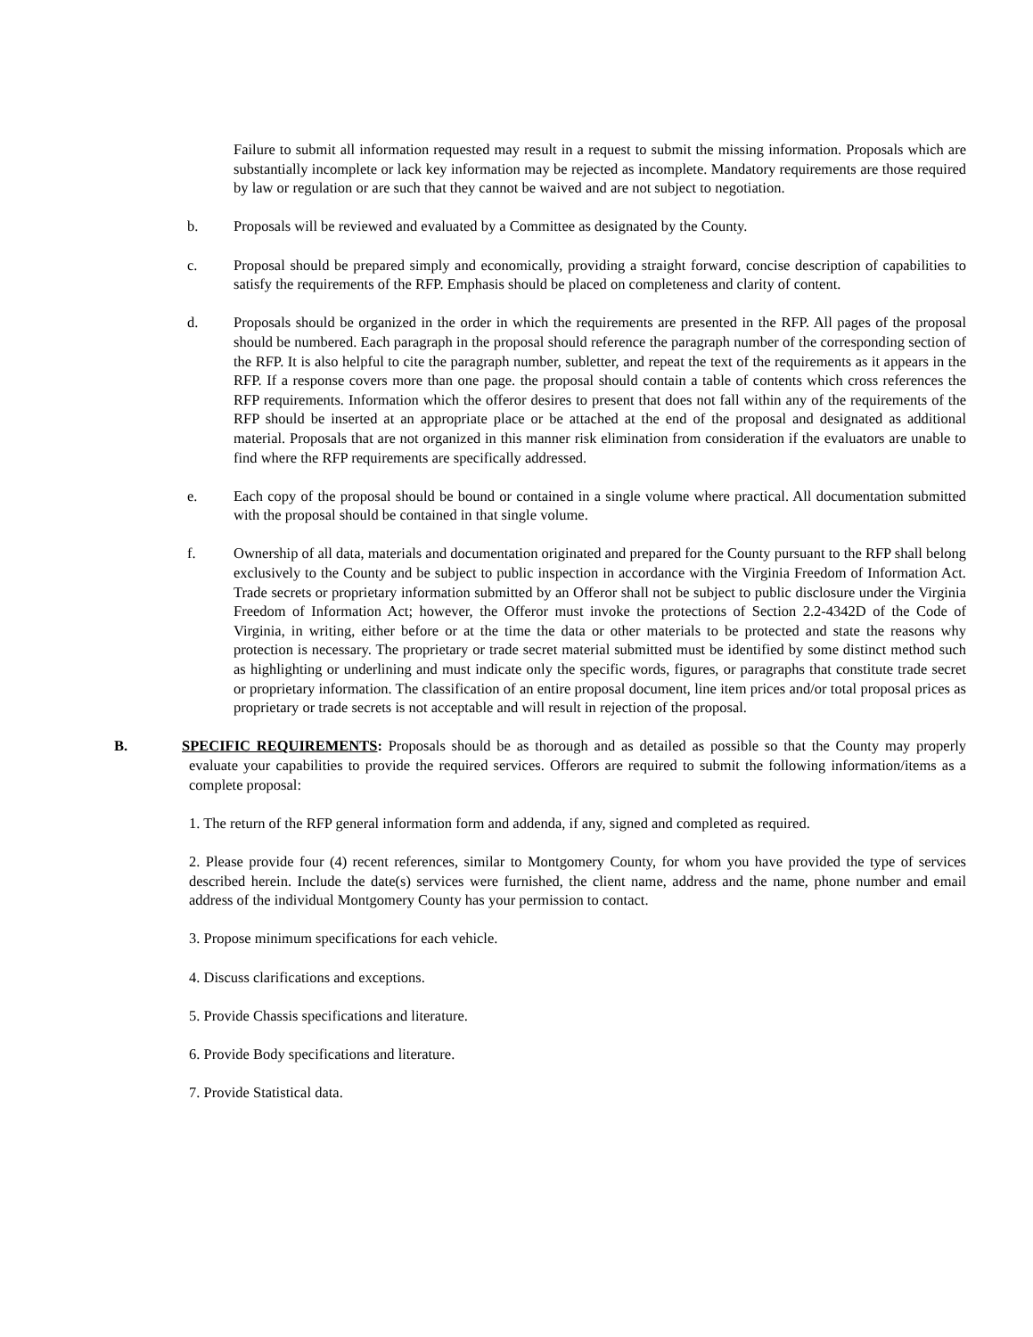Failure to submit all information requested may result in a request to submit the missing information. Proposals which are substantially incomplete or lack key information may be rejected as incomplete. Mandatory requirements are those required by law or regulation or are such that they cannot be waived and are not subject to negotiation.
b. Proposals will be reviewed and evaluated by a Committee as designated by the County.
c. Proposal should be prepared simply and economically, providing a straight forward, concise description of capabilities to satisfy the requirements of the RFP. Emphasis should be placed on completeness and clarity of content.
d. Proposals should be organized in the order in which the requirements are presented in the RFP. All pages of the proposal should be numbered. Each paragraph in the proposal should reference the paragraph number of the corresponding section of the RFP. It is also helpful to cite the paragraph number, subletter, and repeat the text of the requirements as it appears in the RFP. If a response covers more than one page. the proposal should contain a table of contents which cross references the RFP requirements. Information which the offeror desires to present that does not fall within any of the requirements of the RFP should be inserted at an appropriate place or be attached at the end of the proposal and designated as additional material. Proposals that are not organized in this manner risk elimination from consideration if the evaluators are unable to find where the RFP requirements are specifically addressed.
e. Each copy of the proposal should be bound or contained in a single volume where practical. All documentation submitted with the proposal should be contained in that single volume.
f. Ownership of all data, materials and documentation originated and prepared for the County pursuant to the RFP shall belong exclusively to the County and be subject to public inspection in accordance with the Virginia Freedom of Information Act. Trade secrets or proprietary information submitted by an Offeror shall not be subject to public disclosure under the Virginia Freedom of Information Act; however, the Offeror must invoke the protections of Section 2.2-4342D of the Code of Virginia, in writing, either before or at the time the data or other materials to be protected and state the reasons why protection is necessary. The proprietary or trade secret material submitted must be identified by some distinct method such as highlighting or underlining and must indicate only the specific words, figures, or paragraphs that constitute trade secret or proprietary information. The classification of an entire proposal document, line item prices and/or total proposal prices as proprietary or trade secrets is not acceptable and will result in rejection of the proposal.
B. SPECIFIC REQUIREMENTS: Proposals should be as thorough and as detailed as possible so that the County may properly evaluate your capabilities to provide the required services. Offerors are required to submit the following information/items as a complete proposal:
1. The return of the RFP general information form and addenda, if any, signed and completed as required.
2. Please provide four (4) recent references, similar to Montgomery County, for whom you have provided the type of services described herein. Include the date(s) services were furnished, the client name, address and the name, phone number and email address of the individual Montgomery County has your permission to contact.
3. Propose minimum specifications for each vehicle.
4. Discuss clarifications and exceptions.
5. Provide Chassis specifications and literature.
6. Provide Body specifications and literature.
7. Provide Statistical data.